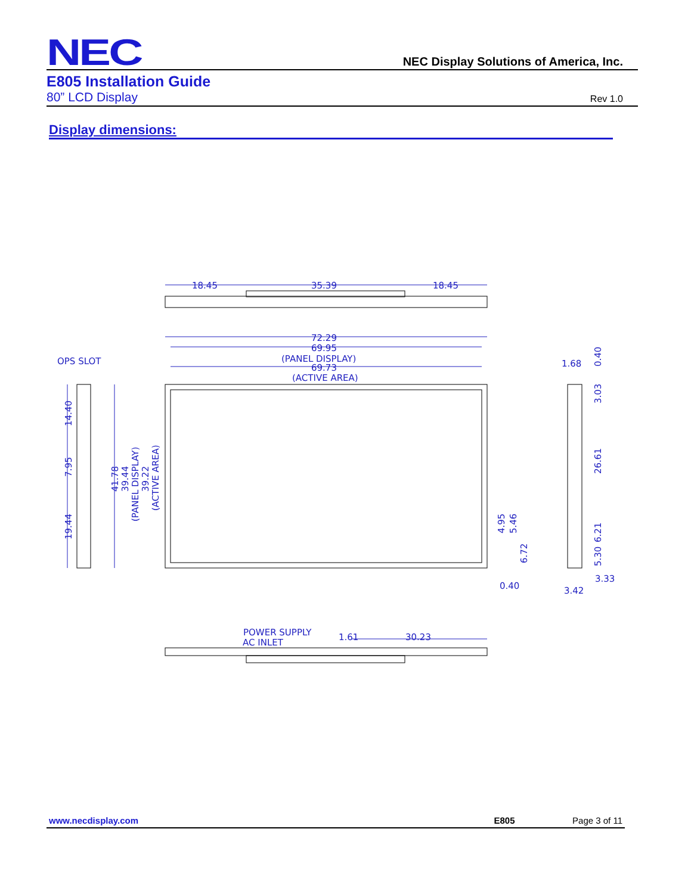NEC NEC Display Solutions of America, Inc.
E805 Installation Guide
80” LCD Display Rev 1.0
Display dimensions:
18.45
35.39
18.45
72.29
69.95
(PANEL DISPLAY)
69.73
(ACTIVE AREA)
OPS SLOT
1.68
0.40
3.33
3.42
POWER SUPPLY
AC INLET
1.61
30.23
41.78
39.44
(PANEL DISPLAY)
39.22
(ACTIVE AREA)
14.40
7.95
19.44
4.95
5.46
6.72
0.40
3.03
26.61
6.21
5.30
www.necdisplay.com E805 Page 3 of 11